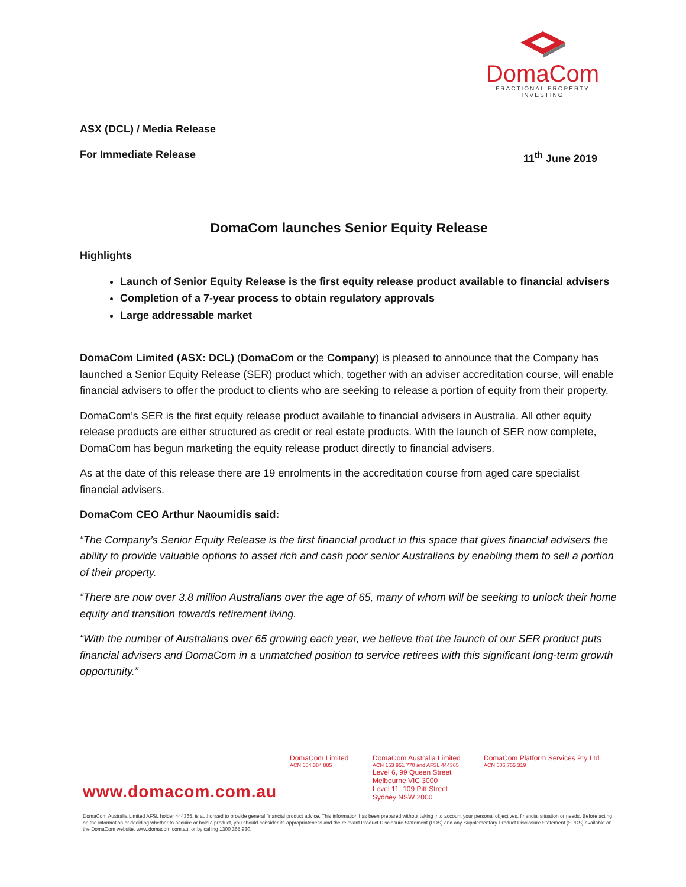DomaCom
FRACTIONAL PROPERTY INVESTING
ASX (DCL) / Media Release
For Immediate Release 11<sup>th</sup> June 2019
DomaCom launches Senior Equity Release
Highlights
Launch of Senior Equity Release is the first equity release product available to financial advisers
Completion of a 7-year process to obtain regulatory approvals
Large addressable market
DomaCom Limited (ASX: DCL) (DomaCom or the Company) is pleased to announce that the Company has launched a Senior Equity Release (SER) product which, together with an adviser accreditation course, will enable financial advisers to offer the product to clients who are seeking to release a portion of equity from their property.
DomaCom’s SER is the first equity release product available to financial advisers in Australia. All other equity release products are either structured as credit or real estate products. With the launch of SER now complete, DomaCom has begun marketing the equity release product directly to financial advisers.
As at the date of this release there are 19 enrolments in the accreditation course from aged care specialist financial advisers.
DomaCom CEO Arthur Naoumidis said:
“The Company’s Senior Equity Release is the first financial product in this space that gives financial advisers the ability to provide valuable options to asset rich and cash poor senior Australians by enabling them to sell a portion of their property.
“There are now over 3.8 million Australians over the age of 65, many of whom will be seeking to unlock their home equity and transition towards retirement living.
“With the number of Australians over 65 growing each year, we believe that the launch of our SER product puts financial advisers and DomaCom in a unmatched position to service retirees with this significant long-term growth opportunity.”
www.domacom.com.au
DomaCom Limited
ACN 604 384 885
DomaCom Australia Limited
ACN 153 951 770 and AFSL 444365
Level 6, 99 Queen Street
Melbourne VIC 3000
Level 11, 109 Pitt Street
Sydney NSW 2000
DomaCom Platform Services Pty Ltd
ACN 606 755 319
DomaCom Australia Limited AFSL holder 444365, is authorised to provide general financial product advice. This information has been prepared without taking into account your personal objectives, financial situation or needs. Before acting on the information or deciding whether to acquire or hold a product, you should consider its appropriateness and the relevant Product Disclosure Statement (PDS) and any Supplementary Product Disclosure Statement (SPDS) available on the DomaCom website, www.domacom.com.au, or by calling 1300 365 930.